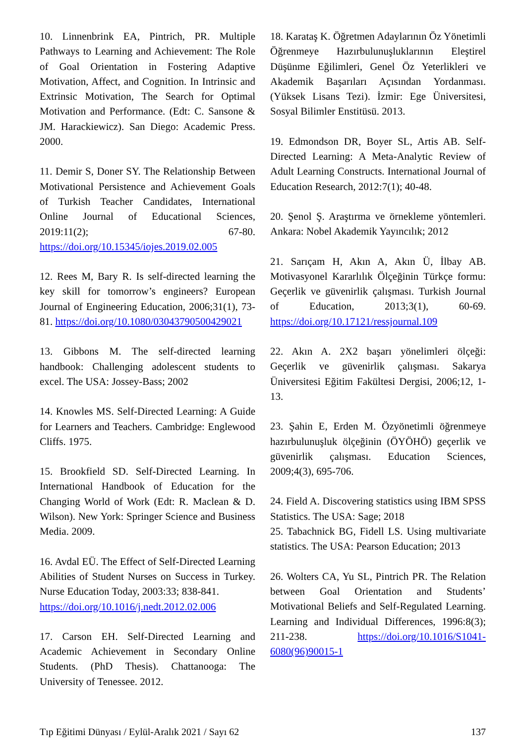10. Linnenbrink EA, Pintrich, PR. Multiple Pathways to Learning and Achievement: The Role of Goal Orientation in Fostering Adaptive Motivation, Affect, and Cognition. In Intrinsic and Extrinsic Motivation, The Search for Optimal Motivation and Performance. (Edt: C. Sansone & JM. Harackiewicz). San Diego: Academic Press. 2000.
11. Demir S, Doner SY. The Relationship Between Motivational Persistence and Achievement Goals of Turkish Teacher Candidates, International Online Journal of Educational Sciences, 2019:11(2); 67-80. https://doi.org/10.15345/iojes.2019.02.005
12. Rees M, Bary R. Is self-directed learning the key skill for tomorrow’s engineers? European Journal of Engineering Education, 2006;31(1), 73-81. https://doi.org/10.1080/03043790500429021
13. Gibbons M. The self-directed learning handbook: Challenging adolescent students to excel. The USA: Jossey-Bass; 2002
14. Knowles MS. Self-Directed Learning: A Guide for Learners and Teachers. Cambridge: Englewood Cliffs. 1975.
15. Brookfield SD. Self-Directed Learning. In International Handbook of Education for the Changing World of Work (Edt: R. Maclean & D. Wilson). New York: Springer Science and Business Media. 2009.
16. Avdal EÜ. The Effect of Self-Directed Learning Abilities of Student Nurses on Success in Turkey. Nurse Education Today, 2003:33; 838-841.
https://doi.org/10.1016/j.nedt.2012.02.006
17. Carson EH. Self-Directed Learning and Academic Achievement in Secondary Online Students. (PhD Thesis). Chattanooga: The University of Tenessee. 2012.
18. Karataş K. Öğretmen Adaylarının Öz Yönetimli Öğrenmeye Hazırbulunuşluklarının Eleştirel Düşünme Eğilimleri, Genel Öz Yeterlikleri ve Akademik Başarıları Açısından Yordanması. (Yüksek Lisans Tezi). İzmir: Ege Üniversitesi, Sosyal Bilimler Enstitüsü. 2013.
19. Edmondson DR, Boyer SL, Artis AB. Self-Directed Learning: A Meta-Analytic Review of Adult Learning Constructs. International Journal of Education Research, 2012:7(1); 40-48.
20. Şenol Ş. Araştırma ve örnekleme yöntemleri. Ankara: Nobel Akademik Yayıncılık; 2012
21. Sarıçam H, Akın A, Akın Ü, İlbay AB. Motivasyonel Kararlılık Ölçeğinin Türkçe formu: Geçerlik ve güvenirlik çalışması. Turkish Journal of Education, 2013;3(1), 60-69. https://doi.org/10.17121/ressjournal.109
22. Akın A. 2X2 başarı yönelimleri ölçeği: Geçerlik ve güvenirlik çalışması. Sakarya Üniversitesi Eğitim Fakültesi Dergisi, 2006;12, 1-13.
23. Şahin E, Erden M. Özyönetimli öğrenmeye hazırbulunuşluk ölçeğinin (ÖYÖHÖ) geçerlik ve güvenirlik çalışması. Education Sciences, 2009;4(3), 695-706.
24. Field A. Discovering statistics using IBM SPSS Statistics. The USA: Sage; 2018
25. Tabachnick BG, Fidell LS. Using multivariate statistics. The USA: Pearson Education; 2013
26. Wolters CA, Yu SL, Pintrich PR. The Relation between Goal Orientation and Students’ Motivational Beliefs and Self-Regulated Learning. Learning and Individual Differences, 1996:8(3); 211-238. https://doi.org/10.1016/S1041-6080(96)90015-1
Tıp Eğitimi Dünyası / Eylül-Aralık 2021 / Sayı 62 137